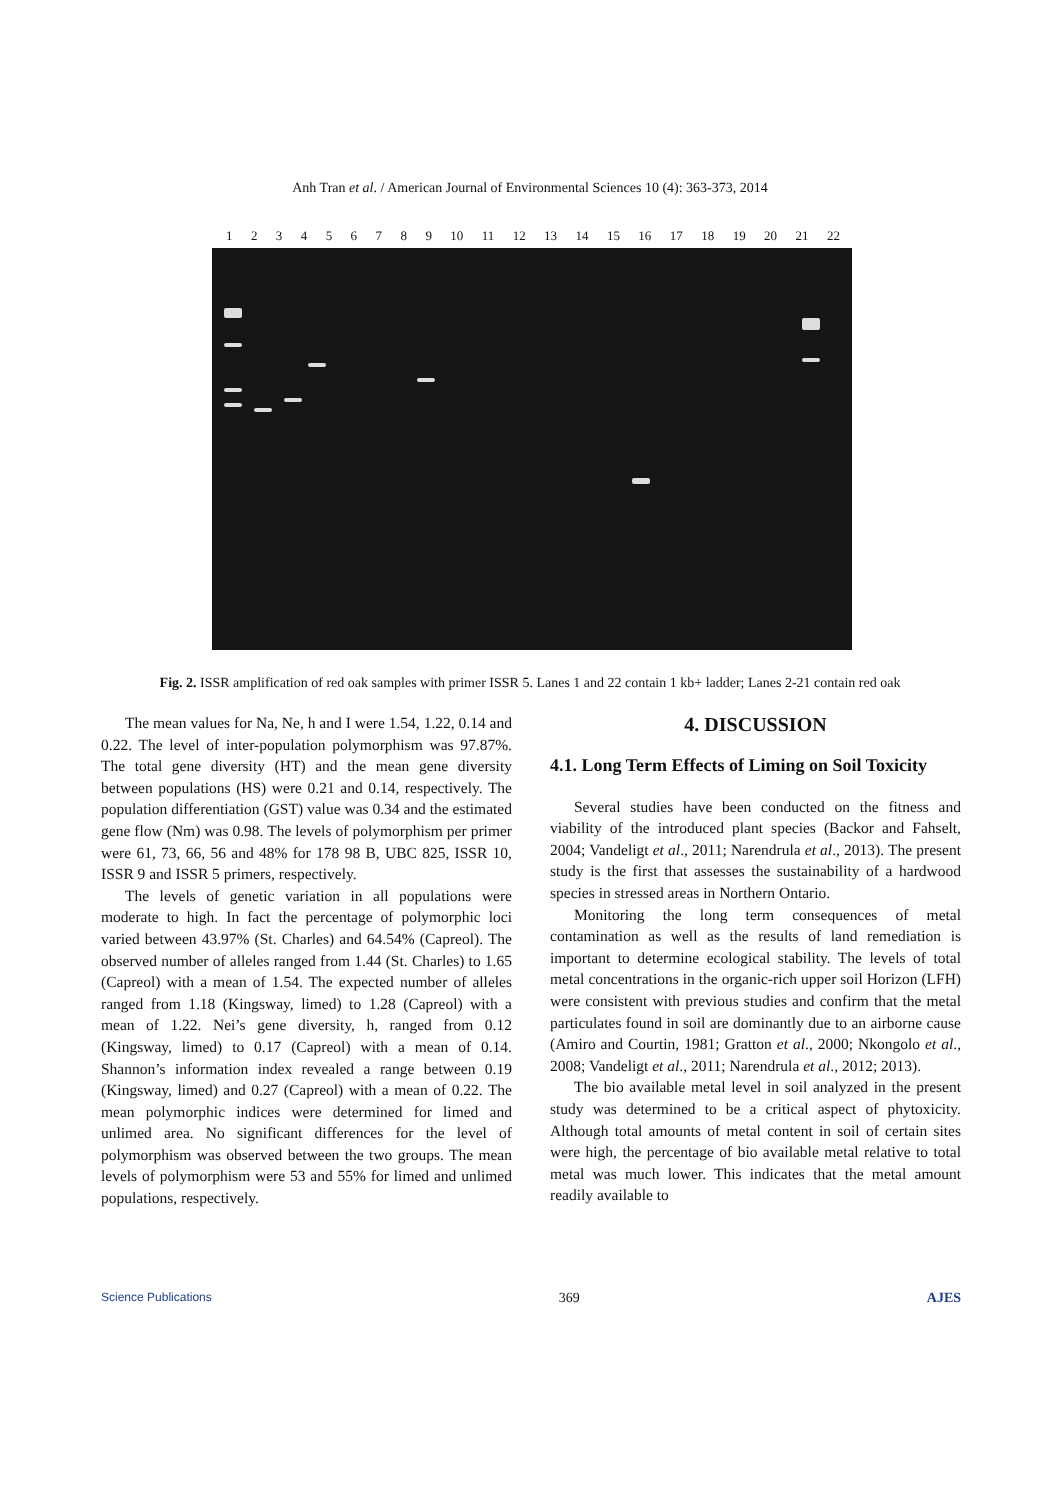Anh Tran et al. / American Journal of Environmental Sciences 10 (4): 363-373, 2014
1 2 3 4 5 6 7 8 9 10 11 12 13 14 15 16 17 18 19 20 21 22
Fig. 2. ISSR amplification of red oak samples with primer ISSR 5. Lanes 1 and 22 contain 1 kb+ ladder; Lanes 2-21 contain red oak
The mean values for Na, Ne, h and I were 1.54, 1.22, 0.14 and 0.22. The level of inter-population polymorphism was 97.87%. The total gene diversity (HT) and the mean gene diversity between populations (HS) were 0.21 and 0.14, respectively. The population differentiation (GST) value was 0.34 and the estimated gene flow (Nm) was 0.98. The levels of polymorphism per primer were 61, 73, 66, 56 and 48% for 178 98 B, UBC 825, ISSR 10, ISSR 9 and ISSR 5 primers, respectively.
The levels of genetic variation in all populations were moderate to high. In fact the percentage of polymorphic loci varied between 43.97% (St. Charles) and 64.54% (Capreol). The observed number of alleles ranged from 1.44 (St. Charles) to 1.65 (Capreol) with a mean of 1.54. The expected number of alleles ranged from 1.18 (Kingsway, limed) to 1.28 (Capreol) with a mean of 1.22. Nei’s gene diversity, h, ranged from 0.12 (Kingsway, limed) to 0.17 (Capreol) with a mean of 0.14. Shannon’s information index revealed a range between 0.19 (Kingsway, limed) and 0.27 (Capreol) with a mean of 0.22. The mean polymorphic indices were determined for limed and unlimed area. No significant differences for the level of polymorphism was observed between the two groups. The mean levels of polymorphism were 53 and 55% for limed and unlimed populations, respectively.
4. DISCUSSION
4.1. Long Term Effects of Liming on Soil Toxicity
Several studies have been conducted on the fitness and viability of the introduced plant species (Backor and Fahselt, 2004; Vandeligt et al., 2011; Narendrula et al., 2013). The present study is the first that assesses the sustainability of a hardwood species in stressed areas in Northern Ontario.
Monitoring the long term consequences of metal contamination as well as the results of land remediation is important to determine ecological stability. The levels of total metal concentrations in the organic-rich upper soil Horizon (LFH) were consistent with previous studies and confirm that the metal particulates found in soil are dominantly due to an airborne cause (Amiro and Courtin, 1981; Gratton et al., 2000; Nkongolo et al., 2008; Vandeligt et al., 2011; Narendrula et al., 2012; 2013).
The bio available metal level in soil analyzed in the present study was determined to be a critical aspect of phytoxicity. Although total amounts of metal content in soil of certain sites were high, the percentage of bio available metal relative to total metal was much lower. This indicates that the metal amount readily available to
Science Publications 369 AJES